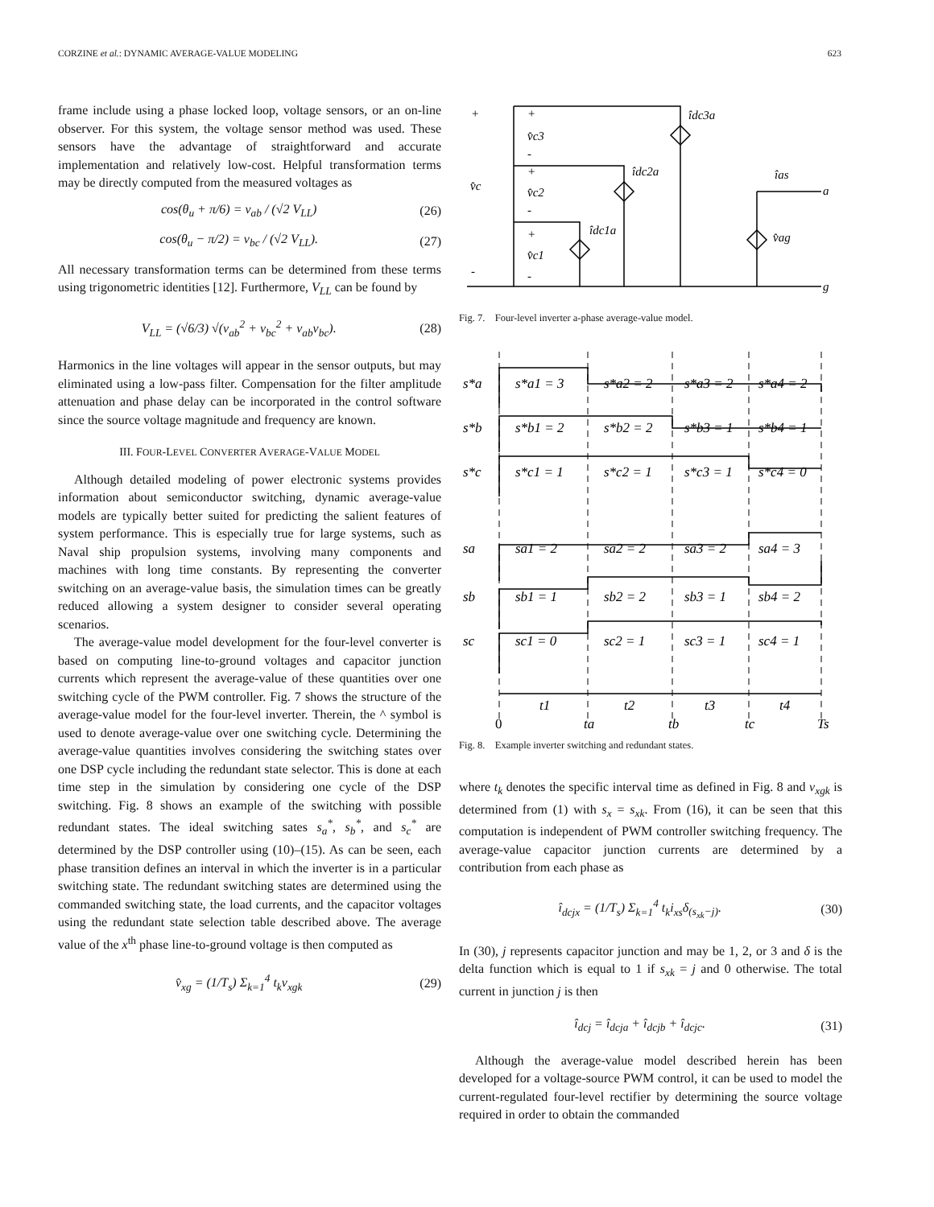CORZINE et al.: DYNAMIC AVERAGE-VALUE MODELING 623
frame include using a phase locked loop, voltage sensors, or an on-line observer. For this system, the voltage sensor method was used. These sensors have the advantage of straightforward and accurate implementation and relatively low-cost. Helpful transformation terms may be directly computed from the measured voltages as
cos(θ<sub>u</sub> + π/6) = v<sub>ab</sub> / (√2 V<sub>LL</sub>) (26)
cos(θ<sub>u</sub> − π/2) = v<sub>bc</sub> / (√2 V<sub>LL</sub>). (27)
All necessary transformation terms can be determined from these terms using trigonometric identities [12]. Furthermore, V<sub>LL</sub> can be found by
V<sub>LL</sub> = (√6/3) √(v<sub>ab</sub><sup>2</sup> + v<sub>bc</sub><sup>2</sup> + v<sub>ab</sub>v<sub>bc</sub>). (28)
Harmonics in the line voltages will appear in the sensor outputs, but may eliminated using a low-pass filter. Compensation for the filter amplitude attenuation and phase delay can be incorporated in the control software since the source voltage magnitude and frequency are known.
III. FOUR-LEVEL CONVERTER AVERAGE-VALUE MODEL
Although detailed modeling of power electronic systems provides information about semiconductor switching, dynamic average-value models are typically better suited for predicting the salient features of system performance. This is especially true for large systems, such as Naval ship propulsion systems, involving many components and machines with long time constants. By representing the converter switching on an average-value basis, the simulation times can be greatly reduced allowing a system designer to consider several operating scenarios.
The average-value model development for the four-level converter is based on computing line-to-ground voltages and capacitor junction currents which represent the average-value of these quantities over one switching cycle of the PWM controller. Fig. 7 shows the structure of the average-value model for the four-level inverter. Therein, the ^ symbol is used to denote average-value over one switching cycle. Determining the average-value quantities involves considering the switching states over one DSP cycle including the redundant state selector. This is done at each time step in the simulation by considering one cycle of the DSP switching. Fig. 8 shows an example of the switching with possible redundant states. The ideal switching sates s<sub>a</sub><sup>*</sup>, s<sub>b</sub><sup>*</sup>, and s<sub>c</sub><sup>*</sup> are determined by the DSP controller using (10)–(15). As can be seen, each phase transition defines an interval in which the inverter is in a particular switching state. The redundant switching states are determined using the commanded switching state, the load currents, and the capacitor voltages using the redundant state selection table described above. The average value of the x<sup>th</sup> phase line-to-ground voltage is then computed as
v̂<sub>xg</sub> = (1/T<sub>s</sub>) Σ<sub>k=1</sub><sup>4</sup> t<sub>k</sub>v<sub>xgk</sub> (29)
+
+
v̂c3
-
v̂c
+
v̂c2
-
+
v̂c1
-
-
îdc3a
îdc2a
îdc1a
îas
a
v̂ag
g
Fig. 7. Four-level inverter a-phase average-value model.
s*a
s*a1 = 3
s*a2 = 2
s*a3 = 2
s*a4 = 2
s*b
s*b1 = 2
s*b2 = 2
s*b3 = 1
s*b4 = 1
s*c
s*c1 = 1
s*c2 = 1
s*c3 = 1
s*c4 = 0
sa
sa1 = 2
sa2 = 2
sa3 = 2
sa4 = 3
sb
sb1 = 1
sb2 = 2
sb3 = 1
sb4 = 2
sc
sc1 = 0
sc2 = 1
sc3 = 1
sc4 = 1
t1
t2
t3
t4
0
ta
tb
tc
Ts
Fig. 8. Example inverter switching and redundant states.
where t<sub>k</sub> denotes the specific interval time as defined in Fig. 8 and v<sub>xgk</sub> is determined from (1) with s<sub>x</sub> = s<sub>xk</sub>. From (16), it can be seen that this computation is independent of PWM controller switching frequency. The average-value capacitor junction currents are determined by a contribution from each phase as
î<sub>dcjx</sub> = (1/T<sub>s</sub>) Σ<sub>k=1</sub><sup>4</sup> t<sub>k</sub>i<sub>xs</sub>δ<sub>(s<sub>xk</sub>−j)</sub>. (30)
In (30), j represents capacitor junction and may be 1, 2, or 3 and δ is the delta function which is equal to 1 if s<sub>xk</sub> = j and 0 otherwise. The total current in junction j is then
î<sub>dcj</sub> = î<sub>dcja</sub> + î<sub>dcjb</sub> + î<sub>dcjc</sub>. (31)
Although the average-value model described herein has been developed for a voltage-source PWM control, it can be used to model the current-regulated four-level rectifier by determining the source voltage required in order to obtain the commanded